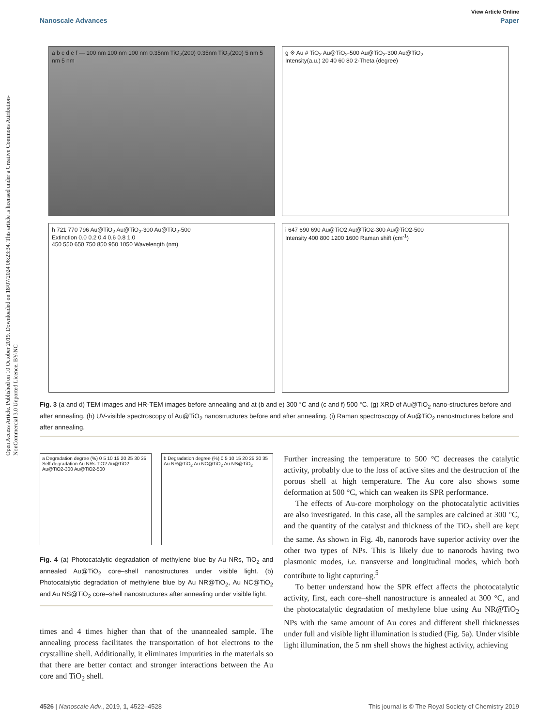Open Access Article. Published on 10 October 2019. Downloaded on 18/07/2024 06:23:34. This article is licensed under a Creative Commons Attribution-NonCommercial 3.0 Unported Licence. BY-NC
View Article Online
Nanoscale Advances Paper
a b c d e f — 100 nm 100 nm 100 nm 0.35nm TiO<sub>2</sub>(200) 0.35nm TiO<sub>2</sub>(200) 5 nm 5 nm 5 nm
g ※ Au # TiO<sub>2</sub> Au@TiO<sub>2</sub>-500 Au@TiO<sub>2</sub>-300 Au@TiO<sub>2</sub>
Intensity(a.u.) 20 40 60 80 2-Theta (degree)
h 721 770 796 Au@TiO<sub>2</sub> Au@TiO<sub>2</sub>-300 Au@TiO<sub>2</sub>-500
Extinction 0.0 0.2 0.4 0.6 0.8 1.0
450 550 650 750 850 950 1050 Wavelength (nm)
i 647 690 690 Au@TiO2 Au@TiO2-300 Au@TiO2-500
Intensity 400 800 1200 1600 Raman shift (cm<sup>-1</sup>)
Fig. 3 (a and d) TEM images and HR-TEM images before annealing and at (b and e) 300 °C and (c and f) 500 °C. (g) XRD of Au@TiO<sub>2</sub> nano-structures before and after annealing. (h) UV-visible spectroscopy of Au@TiO<sub>2</sub> nanostructures before and after annealing. (i) Raman spectroscopy of Au@TiO<sub>2</sub> nanostructures before and after annealing.
a Degradation degree (%) 0 5 10 15 20 25 30 35 Self-degradation Au NRs TiO2 Au@TiO2 Au@TiO2-300 Au@TiO2-500
b Degradation degree (%) 0 5 10 15 20 25 30 35 Au NR@TiO<sub>2</sub> Au NC@TiO<sub>2</sub> Au NS@TiO<sub>2</sub>
Fig. 4 (a) Photocatalytic degradation of methylene blue by Au NRs, TiO<sub>2</sub> and annealed Au@TiO<sub>2</sub> core–shell nanostructures under visible light. (b) Photocatalytic degradation of methylene blue by Au NR@TiO<sub>2</sub>, Au NC@TiO<sub>2</sub> and Au NS@TiO<sub>2</sub> core–shell nanostructures after annealing under visible light.
times and 4 times higher than that of the unannealed sample. The annealing process facilitates the transportation of hot electrons to the crystalline shell. Additionally, it eliminates impurities in the materials so that there are better contact and stronger interactions between the Au core and TiO<sub>2</sub> shell.
Further increasing the temperature to 500 °C decreases the catalytic activity, probably due to the loss of active sites and the destruction of the porous shell at high temperature. The Au core also shows some deformation at 500 °C, which can weaken its SPR performance.
The effects of Au-core morphology on the photocatalytic activities are also investigated. In this case, all the samples are calcined at 300 °C, and the quantity of the catalyst and thickness of the TiO<sub>2</sub> shell are kept the same. As shown in Fig. 4b, nanorods have superior activity over the other two types of NPs. This is likely due to nanorods having two plasmonic modes, i.e. transverse and longitudinal modes, which both contribute to light capturing.<sup>5</sup>
To better understand how the SPR effect affects the photocatalytic activity, first, each core–shell nanostructure is annealed at 300 °C, and the photocatalytic degradation of methylene blue using Au NR@TiO<sub>2</sub> NPs with the same amount of Au cores and different shell thicknesses under full and visible light illumination is studied (Fig. 5a). Under visible light illumination, the 5 nm shell shows the highest activity, achieving
4526 | Nanoscale Adv., 2019, 1, 4522–4528 This journal is © The Royal Society of Chemistry 2019